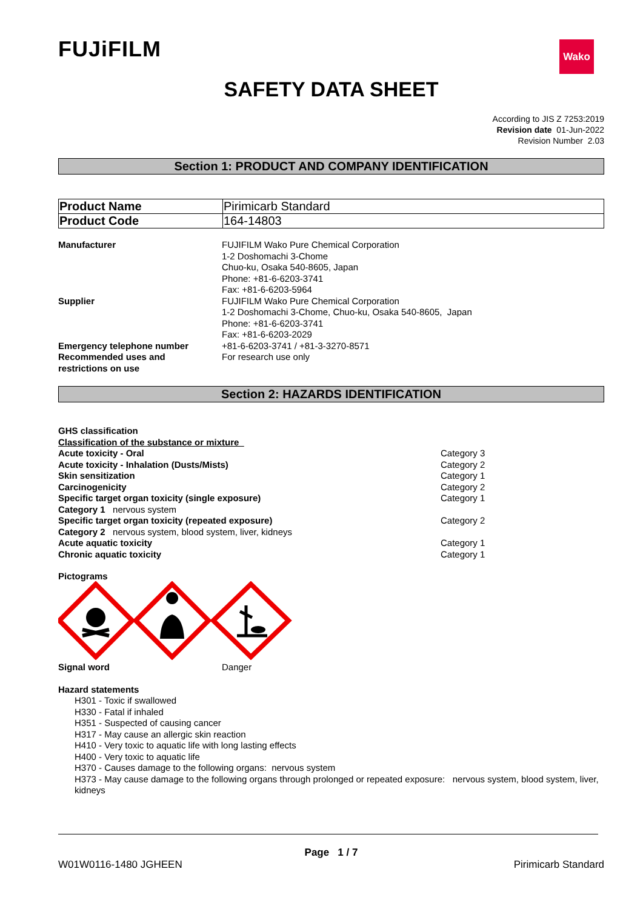FUJiFILM
Wako
SAFETY DATA SHEET
According to JIS Z 7253:2019
Revision date 01-Jun-2022
Revision Number 2.03
Section 1: PRODUCT AND COMPANY IDENTIFICATION
| Product Name | Pirimicarb Standard |
| Product Code | 164-14803 |
| Manufacturer | FUJIFILM Wako Pure Chemical Corporation 1-2 Doshomachi 3-Chome Chuo-ku, Osaka 540-8605, Japan Phone: +81-6-6203-3741 Fax: +81-6-6203-5964 |
| Supplier | FUJIFILM Wako Pure Chemical Corporation 1-2 Doshomachi 3-Chome, Chuo-ku, Osaka 540-8605, Japan Phone: +81-6-6203-3741 Fax: +81-6-6203-2029 |
| Emergency telephone number | +81-6-6203-3741 / +81-3-3270-8571 |
| Recommended uses and restrictions on use | For research use only |
Section 2: HAZARDS IDENTIFICATION
| GHS classification | |
| Classification of the substance or mixture | |
| Acute toxicity - Oral | Category 3 |
| Acute toxicity - Inhalation (Dusts/Mists) | Category 2 |
| Skin sensitization | Category 1 |
| Carcinogenicity | Category 2 |
| Specific target organ toxicity (single exposure) | Category 1 |
| Category 1 nervous system | |
| Specific target organ toxicity (repeated exposure) | Category 2 |
| Category 2 nervous system, blood system, liver, kidneys | |
| Acute aquatic toxicity | Category 1 |
| Chronic aquatic toxicity | Category 1 |
Pictograms
| Signal word | Danger |
Hazard statements
H301 - Toxic if swallowed
H330 - Fatal if inhaled
H351 - Suspected of causing cancer
H317 - May cause an allergic skin reaction
H410 - Very toxic to aquatic life with long lasting effects
H400 - Very toxic to aquatic life
H370 - Causes damage to the following organs: nervous system
H373 - May cause damage to the following organs through prolonged or repeated exposure: nervous system, blood system, liver, kidneys
Page 1 / 7
W01W0116-1480 JGHEEN Pirimicarb Standard